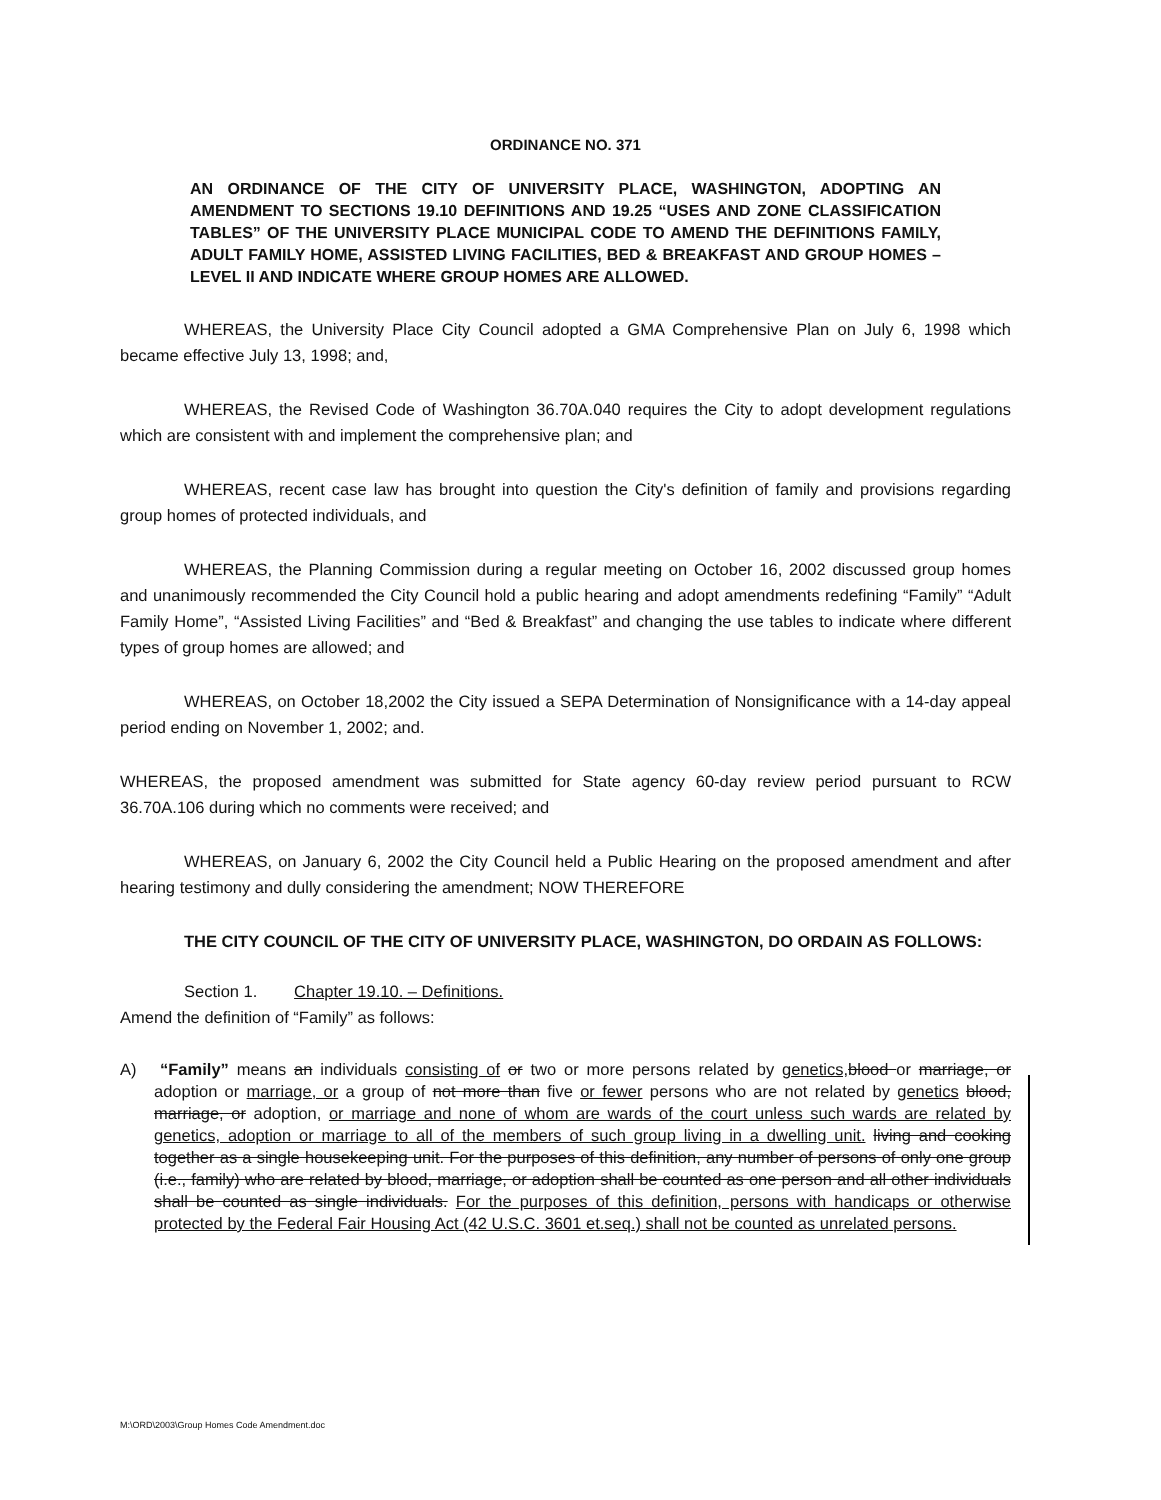ORDINANCE NO. 371
AN ORDINANCE OF THE CITY OF UNIVERSITY PLACE, WASHINGTON, ADOPTING AN AMENDMENT TO SECTIONS 19.10 DEFINITIONS AND 19.25 “USES AND ZONE CLASSIFICATION TABLES” OF THE UNIVERSITY PLACE MUNICIPAL CODE TO AMEND THE DEFINITIONS FAMILY, ADULT FAMILY HOME, ASSISTED LIVING FACILITIES, BED & BREAKFAST AND GROUP HOMES – LEVEL II AND INDICATE WHERE GROUP HOMES ARE ALLOWED.
WHEREAS, the University Place City Council adopted a GMA Comprehensive Plan on July 6, 1998 which became effective July 13, 1998; and,
WHEREAS, the Revised Code of Washington 36.70A.040 requires the City to adopt development regulations which are consistent with and implement the comprehensive plan; and
WHEREAS, recent case law has brought into question the City's definition of family and provisions regarding group homes of protected individuals, and
WHEREAS, the Planning Commission during a regular meeting on October 16, 2002 discussed group homes and unanimously recommended the City Council hold a public hearing and adopt amendments redefining “Family” “Adult Family Home”, “Assisted Living Facilities” and “Bed & Breakfast” and changing the use tables to indicate where different types of group homes are allowed; and
WHEREAS, on October 18,2002 the City issued a SEPA Determination of Nonsignificance with a 14-day appeal period ending on November 1, 2002; and.
WHEREAS, the proposed amendment was submitted for State agency 60-day review period pursuant to RCW 36.70A.106 during which no comments were received; and
WHEREAS, on January 6, 2002 the City Council held a Public Hearing on the proposed amendment and after hearing testimony and dully considering the amendment; NOW THEREFORE
THE CITY COUNCIL OF THE CITY OF UNIVERSITY PLACE, WASHINGTON, DO ORDAIN AS FOLLOWS:
Section 1. Chapter 19.10. – Definitions.
Amend the definition of “Family” as follows:
A) “Family” means an individuals consisting of or two or more persons related by genetics, blood or marriage, or adoption or marriage, or a group of not more than five or fewer persons who are not related by genetics blood, marriage, or adoption, or marriage and none of whom are wards of the court unless such wards are related by genetics, adoption or marriage to all of the members of such group living in a dwelling unit. living and cooking together as a single housekeeping unit. For the purposes of this definition, any number of persons of only one group (i.e., family) who are related by blood, marriage, or adoption shall be counted as one person and all other individuals shall be counted as single individuals. For the purposes of this definition, persons with handicaps or otherwise protected by the Federal Fair Housing Act (42 U.S.C. 3601 et.seq.) shall not be counted as unrelated persons.
M:\ORD\2003\Group Homes Code Amendment.doc